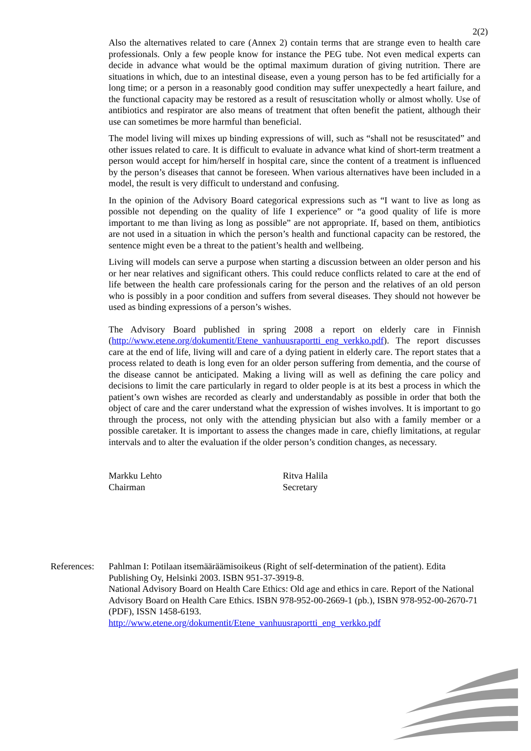2(2)
Also the alternatives related to care (Annex 2) contain terms that are strange even to health care professionals. Only a few people know for instance the PEG tube. Not even medical experts can decide in advance what would be the optimal maximum duration of giving nutrition. There are situations in which, due to an intestinal disease, even a young person has to be fed artificially for a long time; or a person in a reasonably good condition may suffer unexpectedly a heart failure, and the functional capacity may be restored as a result of resuscitation wholly or almost wholly. Use of antibiotics and respirator are also means of treatment that often benefit the patient, although their use can sometimes be more harmful than beneficial.
The model living will mixes up binding expressions of will, such as “shall not be resuscitated” and other issues related to care. It is difficult to evaluate in advance what kind of short-term treatment a person would accept for him/herself in hospital care, since the content of a treatment is influenced by the person’s diseases that cannot be foreseen. When various alternatives have been included in a model, the result is very difficult to understand and confusing.
In the opinion of the Advisory Board categorical expressions such as “I want to live as long as possible not depending on the quality of life I experience” or “a good quality of life is more important to me than living as long as possible” are not appropriate. If, based on them, antibiotics are not used in a situation in which the person’s health and functional capacity can be restored, the sentence might even be a threat to the patient’s health and wellbeing.
Living will models can serve a purpose when starting a discussion between an older person and his or her near relatives and significant others. This could reduce conflicts related to care at the end of life between the health care professionals caring for the person and the relatives of an old person who is possibly in a poor condition and suffers from several diseases. They should not however be used as binding expressions of a person’s wishes.
The Advisory Board published in spring 2008 a report on elderly care in Finnish (http://www.etene.org/dokumentit/Etene_vanhuusraportti_eng_verkko.pdf). The report discusses care at the end of life, living will and care of a dying patient in elderly care. The report states that a process related to death is long even for an older person suffering from dementia, and the course of the disease cannot be anticipated. Making a living will as well as defining the care policy and decisions to limit the care particularly in regard to older people is at its best a process in which the patient’s own wishes are recorded as clearly and understandably as possible in order that both the object of care and the carer understand what the expression of wishes involves. It is important to go through the process, not only with the attending physician but also with a family member or a possible caretaker. It is important to assess the changes made in care, chiefly limitations, at regular intervals and to alter the evaluation if the older person’s condition changes, as necessary.
Markku Lehto
Chairman
Ritva Halila
Secretary
References:
Pahlman I: Potilaan itsemääräämisoikeus (Right of self-determination of the patient). Edita Publishing Oy, Helsinki 2003. ISBN 951-37-3919-8.
National Advisory Board on Health Care Ethics: Old age and ethics in care. Report of the National Advisory Board on Health Care Ethics. ISBN 978-952-00-2669-1 (pb.), ISBN 978-952-00-2670-71 (PDF), ISSN 1458-6193.
http://www.etene.org/dokumentit/Etene_vanhuusraportti_eng_verkko.pdf